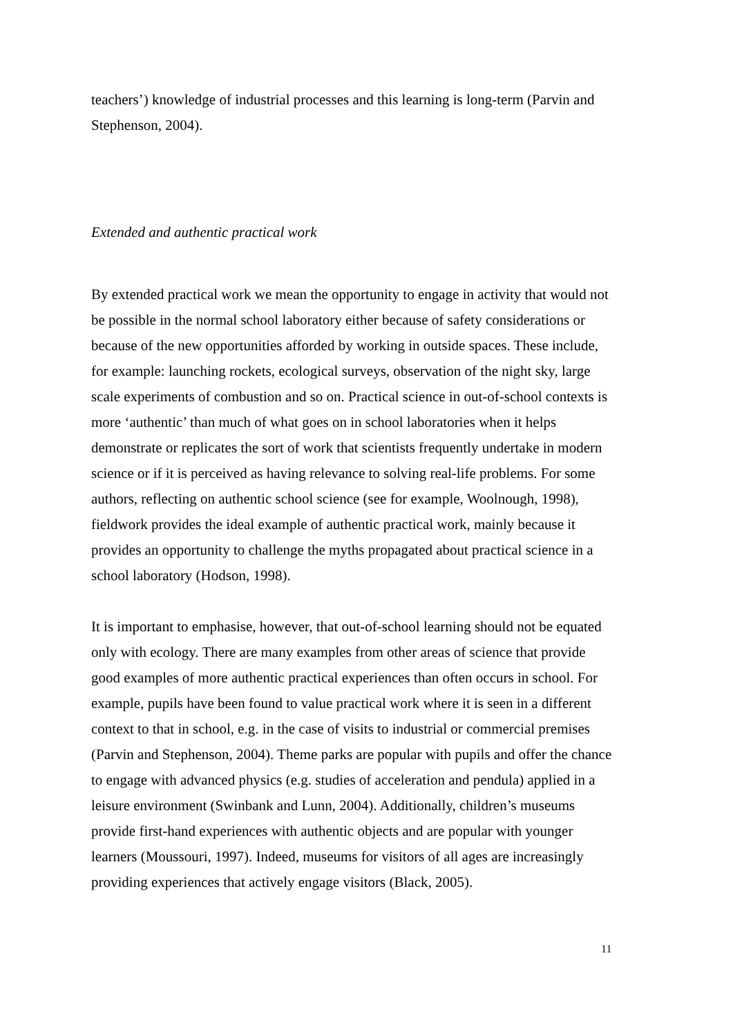teachers’) knowledge of industrial processes and this learning is long-term (Parvin and Stephenson, 2004).
Extended and authentic practical work
By extended practical work we mean the opportunity to engage in activity that would not be possible in the normal school laboratory either because of safety considerations or because of the new opportunities afforded by working in outside spaces. These include, for example: launching rockets, ecological surveys, observation of the night sky, large scale experiments of combustion and so on. Practical science in out-of-school contexts is more ‘authentic’ than much of what goes on in school laboratories when it helps demonstrate or replicates the sort of work that scientists frequently undertake in modern science or if it is perceived as having relevance to solving real-life problems. For some authors, reflecting on authentic school science (see for example, Woolnough, 1998), fieldwork provides the ideal example of authentic practical work, mainly because it provides an opportunity to challenge the myths propagated about practical science in a school laboratory (Hodson, 1998).
It is important to emphasise, however, that out-of-school learning should not be equated only with ecology. There are many examples from other areas of science that provide good examples of more authentic practical experiences than often occurs in school. For example, pupils have been found to value practical work where it is seen in a different context to that in school, e.g. in the case of visits to industrial or commercial premises (Parvin and Stephenson, 2004). Theme parks are popular with pupils and offer the chance to engage with advanced physics (e.g. studies of acceleration and pendula) applied in a leisure environment (Swinbank and Lunn, 2004). Additionally, children’s museums provide first-hand experiences with authentic objects and are popular with younger learners (Moussouri, 1997). Indeed, museums for visitors of all ages are increasingly providing experiences that actively engage visitors (Black, 2005).
11